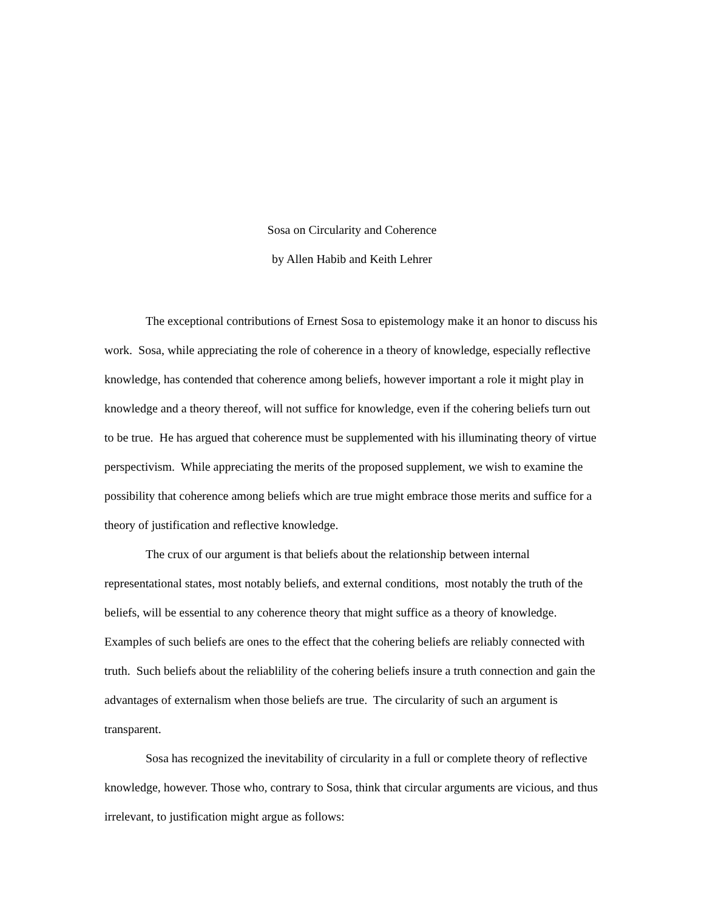Sosa on Circularity and Coherence
by Allen Habib and Keith Lehrer
The exceptional contributions of Ernest Sosa to epistemology make it an honor to discuss his work. Sosa, while appreciating the role of coherence in a theory of knowledge, especially reflective knowledge, has contended that coherence among beliefs, however important a role it might play in knowledge and a theory thereof, will not suffice for knowledge, even if the cohering beliefs turn out to be true. He has argued that coherence must be supplemented with his illuminating theory of virtue perspectivism. While appreciating the merits of the proposed supplement, we wish to examine the possibility that coherence among beliefs which are true might embrace those merits and suffice for a theory of justification and reflective knowledge.
The crux of our argument is that beliefs about the relationship between internal representational states, most notably beliefs, and external conditions, most notably the truth of the beliefs, will be essential to any coherence theory that might suffice as a theory of knowledge. Examples of such beliefs are ones to the effect that the cohering beliefs are reliably connected with truth. Such beliefs about the reliablility of the cohering beliefs insure a truth connection and gain the advantages of externalism when those beliefs are true. The circularity of such an argument is transparent.
Sosa has recognized the inevitability of circularity in a full or complete theory of reflective knowledge, however. Those who, contrary to Sosa, think that circular arguments are vicious, and thus irrelevant, to justification might argue as follows: